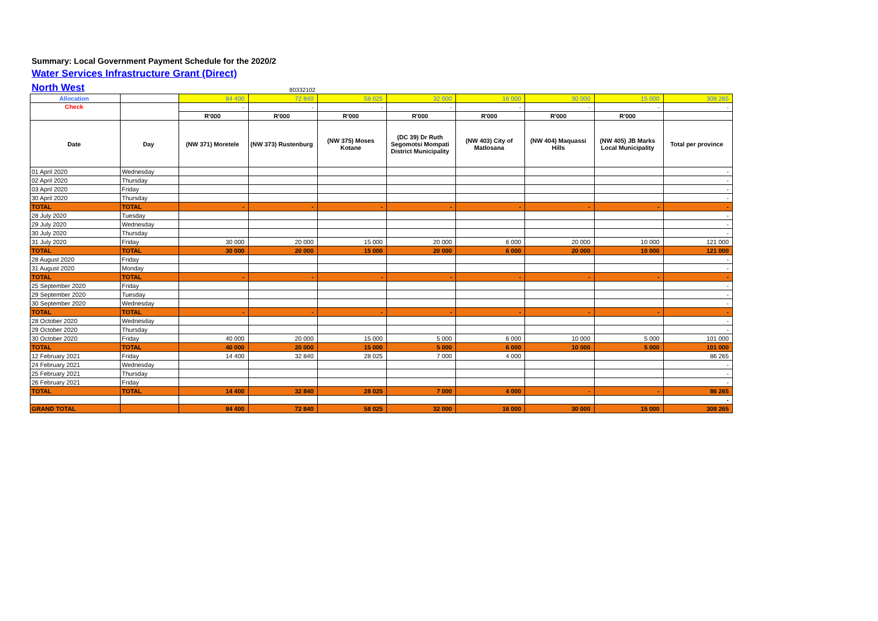Summary: Local Government Payment Schedule for the 2020/2
Water Services Infrastructure Grant (Direct)
North West
80332102
| Allocation | | 84 400 | 72 840 | 58 025 | 32 000 | 16 000 | 30 000 | 15 000 | 308 265 |
| Check | | - | - | - | - | - | - | - | - |
| | | R'000 | R'000 | R'000 | R'000 | R'000 | R'000 | R'000 | |
| Date | Day | (NW 371) Moretele | (NW 373) Rustenburg | (NW 375) Moses Kotane | (DC 39) Dr Ruth Segomotsi Mompati District Municipality | (NW 403) City of Matlosana | (NW 404) Maquassi Hills | (NW 405) JB Marks Local Municipality | Total per province |
| 01 April 2020 | Wednesday | | | | | | | | - |
| 02 April 2020 | Thursday | | | | | | | | - |
| 03 April 2020 | Friday | | | | | | | | - |
| 30 April 2020 | Thursday | | | | | | | | - |
| TOTAL | TOTAL | - | - | - | - | - | - | - | - |
| 28 July 2020 | Tuesday | | | | | | | | - |
| 29 July 2020 | Wednesday | | | | | | | | - |
| 30 July 2020 | Thursday | | | | | | | | - |
| 31 July 2020 | Friday | 30 000 | 20 000 | 15 000 | 20 000 | 6 000 | 20 000 | 10 000 | 121 000 |
| TOTAL | TOTAL | 30 000 | 20 000 | 15 000 | 20 000 | 6 000 | 20 000 | 10 000 | 121 000 |
| 28 August 2020 | Friday | | | | | | | | - |
| 31 August 2020 | Monday | | | | | | | | - |
| TOTAL | TOTAL | - | - | - | - | - | - | - | - |
| 25 September 2020 | Friday | | | | | | | | - |
| 29 September 2020 | Tuesday | | | | | | | | - |
| 30 September 2020 | Wednesday | | | | | | | | - |
| TOTAL | TOTAL | - | - | - | - | - | - | - | - |
| 28 October 2020 | Wednesday | | | | | | | | - |
| 29 October 2020 | Thursday | | | | | | | | - |
| 30 October 2020 | Friday | 40 000 | 20 000 | 15 000 | 5 000 | 6 000 | 10 000 | 5 000 | 101 000 |
| TOTAL | TOTAL | 40 000 | 20 000 | 15 000 | 5 000 | 6 000 | 10 000 | 5 000 | 101 000 |
| 12 February 2021 | Friday | 14 400 | 32 840 | 28 025 | 7 000 | 4 000 | | | 86 265 |
| 24 February 2021 | Wednesday | | | | | | | | - |
| 25 February 2021 | Thursday | | | | | | | | - |
| 26 February 2021 | Friday | | | | | | | | - |
| TOTAL | TOTAL | 14 400 | 32 840 | 28 025 | 7 000 | 4 000 | - | - | 86 265 |
| | | | | | | | | | - |
| GRAND TOTAL | | 84 400 | 72 840 | 58 025 | 32 000 | 16 000 | 30 000 | 15 000 | 308 265 |